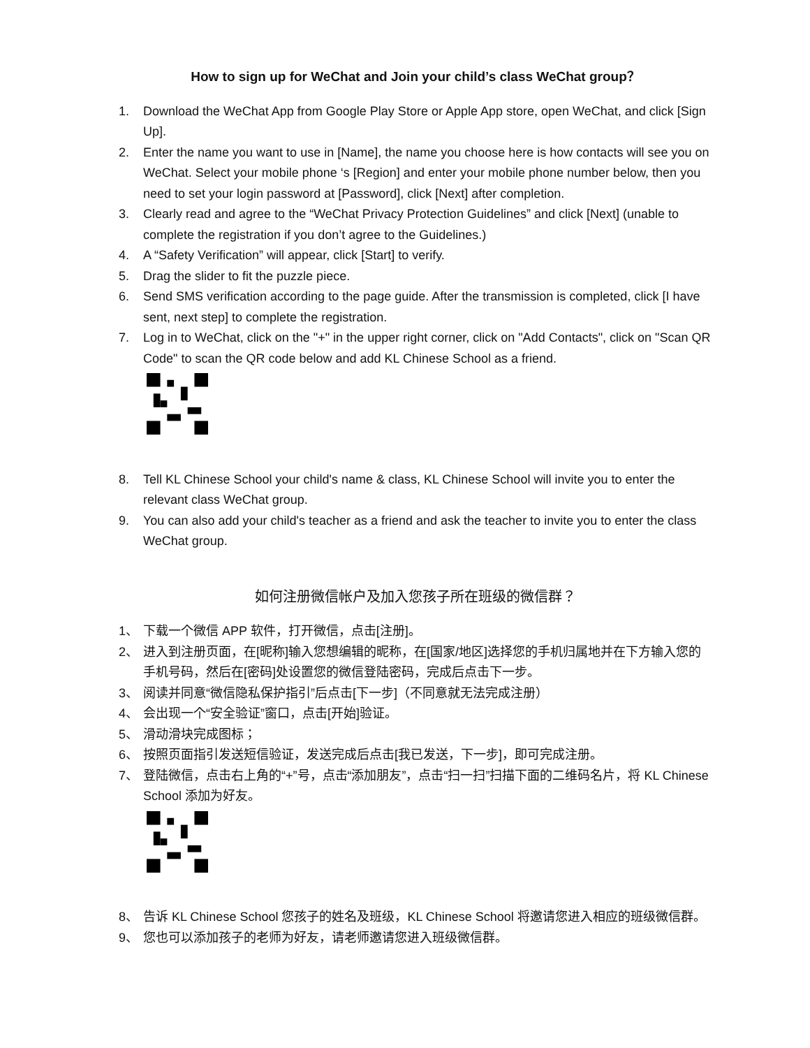How to sign up for WeChat and Join your child’s class WeChat group？
1. Download the WeChat App from Google Play Store or Apple App store, open WeChat, and click [Sign Up].
2. Enter the name you want to use in [Name], the name you choose here is how contacts will see you on WeChat. Select your mobile phone ‘s [Region] and enter your mobile phone number below, then you need to set your login password at [Password], click [Next] after completion.
3. Clearly read and agree to the “WeChat Privacy Protection Guidelines” and click [Next] (unable to complete the registration if you don’t agree to the Guidelines.)
4. A “Safety Verification” will appear, click [Start] to verify.
5. Drag the slider to fit the puzzle piece.
6. Send SMS verification according to the page guide. After the transmission is completed, click [I have sent, next step] to complete the registration.
7. Log in to WeChat, click on the "+" in the upper right corner, click on "Add Contacts", click on "Scan QR Code" to scan the QR code below and add KL Chinese School as a friend.
8. Tell KL Chinese School your child's name & class, KL Chinese School will invite you to enter the relevant class WeChat group.
9. You can also add your child's teacher as a friend and ask the teacher to invite you to enter the class WeChat group.
如何注册微信帐户及加入您孩子所在班级的微信群？
1、 下载一个微信 APP 软件，打开微信，点击[注册]。
2、 进入到注册页面，在[昵称]输入您想编辑的昵称，在[国家/地区]选择您的手机归属地并在下方输入您的手机号码，然后在[密码]处设置您的微信登陆密码，完成后点击下一步。
3、 阅读并同意“微信隐私保护指引”后点击[下一步]（不同意就无法完成注册）
4、 会出现一个“安全验证”窗口，点击[开始]验证。
5、 滑动滑块完成图标；
6、 按照页面指引发送短信验证，发送完成后点击[我已发送，下一步]，即可完成注册。
7、 登陆微信，点击右上角的“+”号，点击“添加朋友”，点击“扫一扫”扫描下面的二维码名片，将 KL Chinese School 添加为好友。
8、 告诉 KL Chinese School 您孩子的姓名及班级，KL Chinese School 将邀请您进入相应的班级微信群。
9、 您也可以添加孩子的老师为好友，请老师邀请您进入班级微信群。